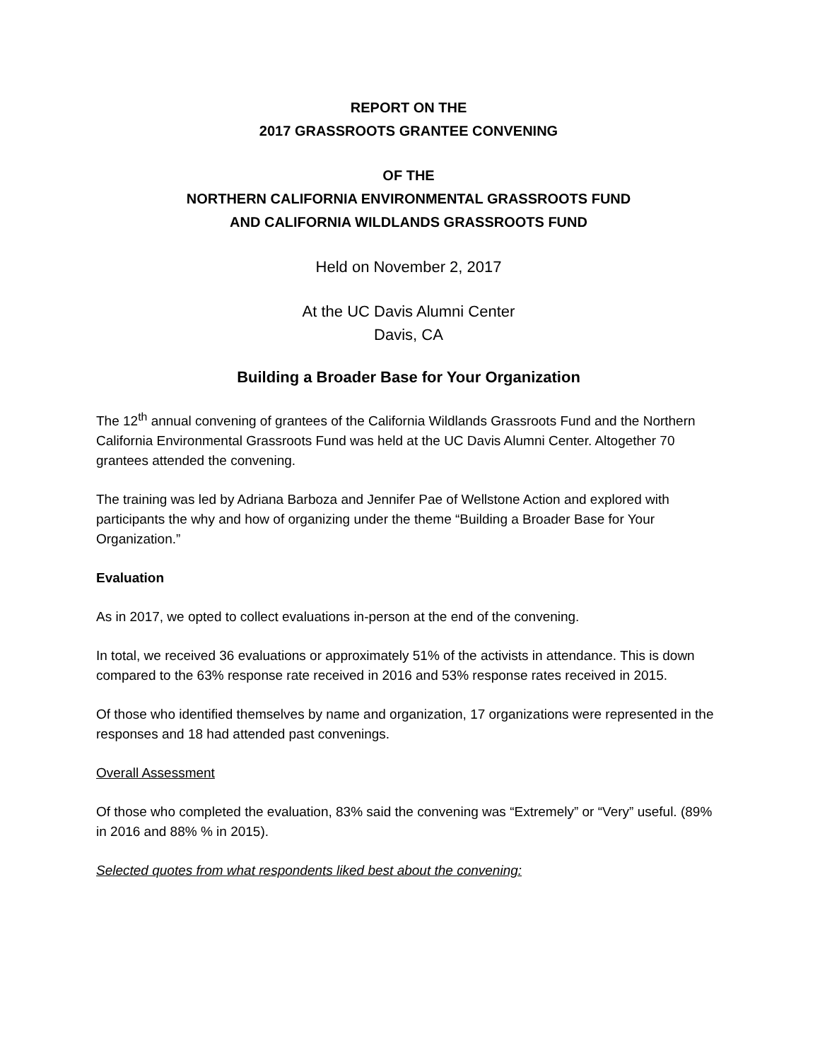REPORT ON THE
2017 GRASSROOTS GRANTEE CONVENING
OF THE
NORTHERN CALIFORNIA ENVIRONMENTAL GRASSROOTS FUND
AND CALIFORNIA WILDLANDS GRASSROOTS FUND
Held on November 2, 2017
At the UC Davis Alumni Center
Davis, CA
Building a Broader Base for Your Organization
The 12<sup>th</sup> annual convening of grantees of the California Wildlands Grassroots Fund and the Northern California Environmental Grassroots Fund was held at the UC Davis Alumni Center. Altogether 70 grantees attended the convening.
The training was led by Adriana Barboza and Jennifer Pae of Wellstone Action and explored with participants the why and how of organizing under the theme “Building a Broader Base for Your Organization.”
Evaluation
As in 2017, we opted to collect evaluations in-person at the end of the convening.
In total, we received 36 evaluations or approximately 51% of the activists in attendance. This is down compared to the 63% response rate received in 2016 and 53% response rates received in 2015.
Of those who identified themselves by name and organization, 17 organizations were represented in the responses and 18 had attended past convenings.
Overall Assessment
Of those who completed the evaluation, 83% said the convening was “Extremely” or “Very” useful. (89% in 2016 and 88% % in 2015).
Selected quotes from what respondents liked best about the convening: